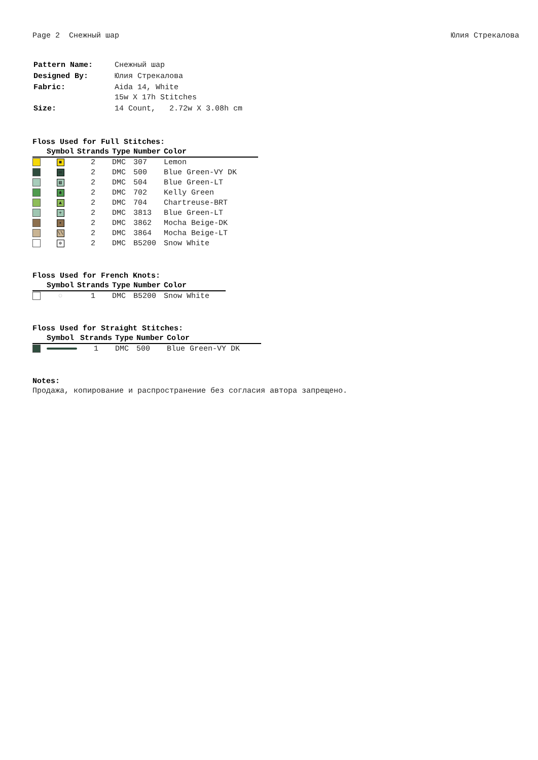Page 2 Снежный шар Юлия Стрекалова
| Pattern Name: | Снежный шар |
| Designed By: | Юлия Стрекалова |
| Fabric: | Aida 14, White 15w X 17h Stitches |
| Size: | 14 Count, 2.72w X 3.08h cm |
Floss Used for Full Stitches:
| | Symbol | Strands | Type | Number | Color |
| --- | --- | --- | --- | --- | --- |
| | ■ | 2 | DMC | 307 | Lemon |
| | ∞ | 2 | DMC | 500 | Blue Green-VY DK |
| | ▧ | 2 | DMC | 504 | Blue Green-LT |
| | ♣ | 2 | DMC | 702 | Kelly Green |
| | ▲ | 2 | DMC | 704 | Chartreuse-BRT |
| | + | 2 | DMC | 3813 | Blue Green-LT |
| | ▪ | 2 | DMC | 3862 | Mocha Beige-DK |
| | \\ | 2 | DMC | 3864 | Mocha Beige-LT |
| | ⊕ | 2 | DMC | B5200 | Snow White |
Floss Used for French Knots:
| | Symbol | Strands | Type | Number | Color |
| --- | --- | --- | --- | --- | --- |
| | ○ | 1 | DMC | B5200 | Snow White |
Floss Used for Straight Stitches:
| | Symbol | Strands | Type | Number | Color |
| --- | --- | --- | --- | --- | --- |
| | | 1 | DMC | 500 | Blue Green-VY DK |
Notes:
Продажа, копирование и распространение без согласия автора запрещено.